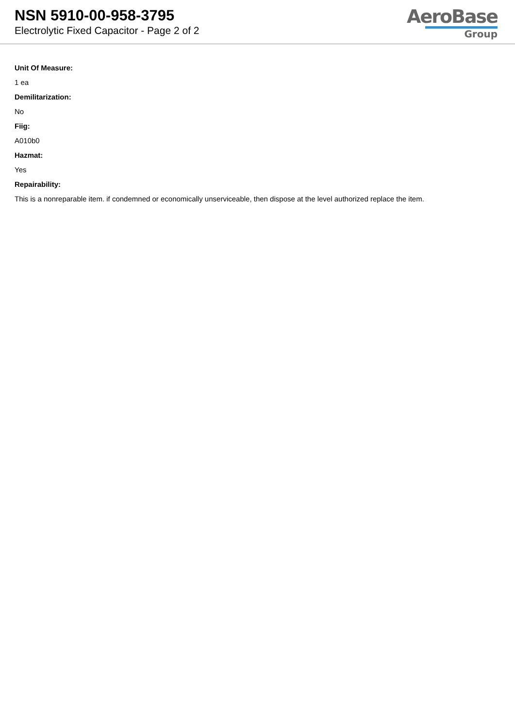NSN 5910-00-958-3795
Electrolytic Fixed Capacitor - Page 2 of 2
AeroBase
Group
Unit Of Measure:
1 ea
Demilitarization:
No
Fiig:
A010b0
Hazmat:
Yes
Repairability:
This is a nonreparable item. if condemned or economically unserviceable, then dispose at the level authorized replace the item.